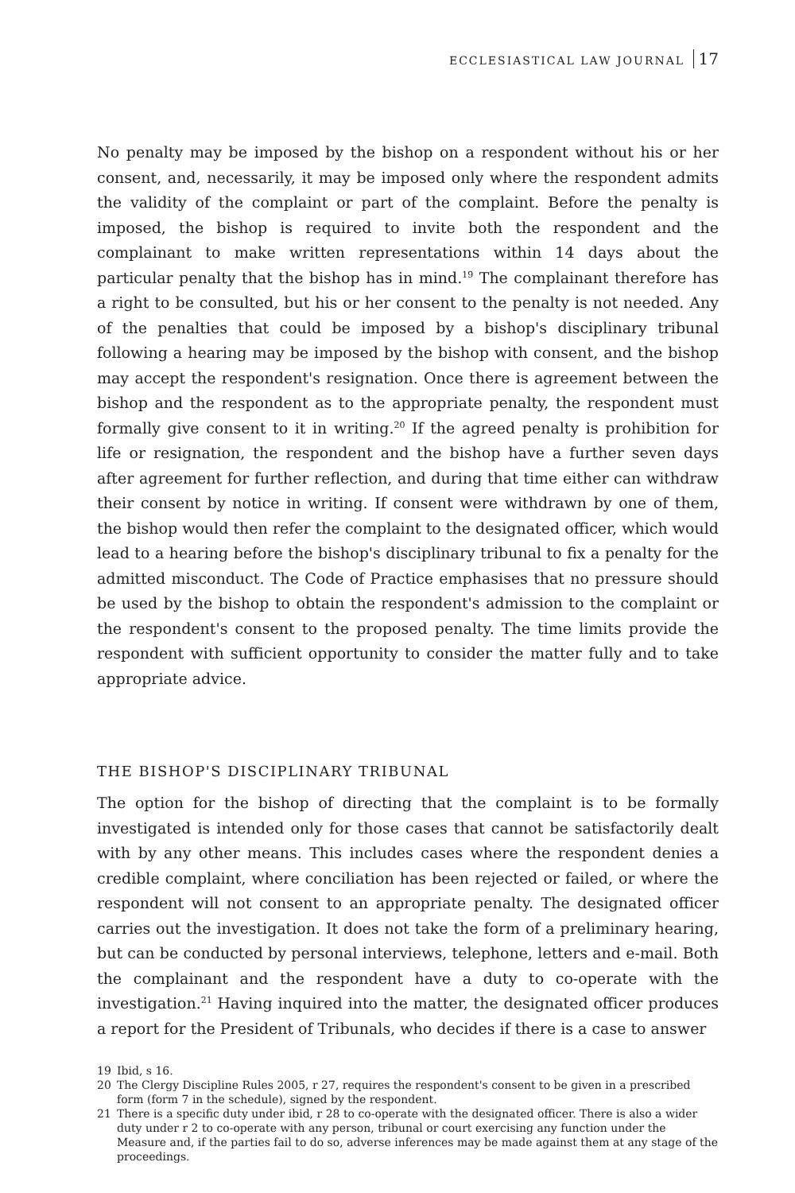ECCLESIASTICAL LAW JOURNAL 17
No penalty may be imposed by the bishop on a respondent without his or her consent, and, necessarily, it may be imposed only where the respondent admits the validity of the complaint or part of the complaint. Before the penalty is imposed, the bishop is required to invite both the respondent and the complainant to make written representations within 14 days about the particular penalty that the bishop has in mind.<sup>19</sup> The complainant therefore has a right to be consulted, but his or her consent to the penalty is not needed. Any of the penalties that could be imposed by a bishop's disciplinary tribunal following a hearing may be imposed by the bishop with consent, and the bishop may accept the respondent's resignation. Once there is agreement between the bishop and the respondent as to the appropriate penalty, the respondent must formally give consent to it in writing.<sup>20</sup> If the agreed penalty is prohibition for life or resignation, the respondent and the bishop have a further seven days after agreement for further reflection, and during that time either can withdraw their consent by notice in writing. If consent were withdrawn by one of them, the bishop would then refer the complaint to the designated officer, which would lead to a hearing before the bishop's disciplinary tribunal to fix a penalty for the admitted misconduct. The Code of Practice emphasises that no pressure should be used by the bishop to obtain the respondent's admission to the complaint or the respondent's consent to the proposed penalty. The time limits provide the respondent with sufficient opportunity to consider the matter fully and to take appropriate advice.
THE BISHOP'S DISCIPLINARY TRIBUNAL
The option for the bishop of directing that the complaint is to be formally investigated is intended only for those cases that cannot be satisfactorily dealt with by any other means. This includes cases where the respondent denies a credible complaint, where conciliation has been rejected or failed, or where the respondent will not consent to an appropriate penalty. The designated officer carries out the investigation. It does not take the form of a preliminary hearing, but can be conducted by personal interviews, telephone, letters and e-mail. Both the complainant and the respondent have a duty to co-operate with the investigation.<sup>21</sup> Having inquired into the matter, the designated officer produces a report for the President of Tribunals, who decides if there is a case to answer
19 Ibid, s 16.
20 The Clergy Discipline Rules 2005, r 27, requires the respondent's consent to be given in a prescribed form (form 7 in the schedule), signed by the respondent.
21 There is a specific duty under ibid, r 28 to co-operate with the designated officer. There is also a wider duty under r 2 to co-operate with any person, tribunal or court exercising any function under the Measure and, if the parties fail to do so, adverse inferences may be made against them at any stage of the proceedings.